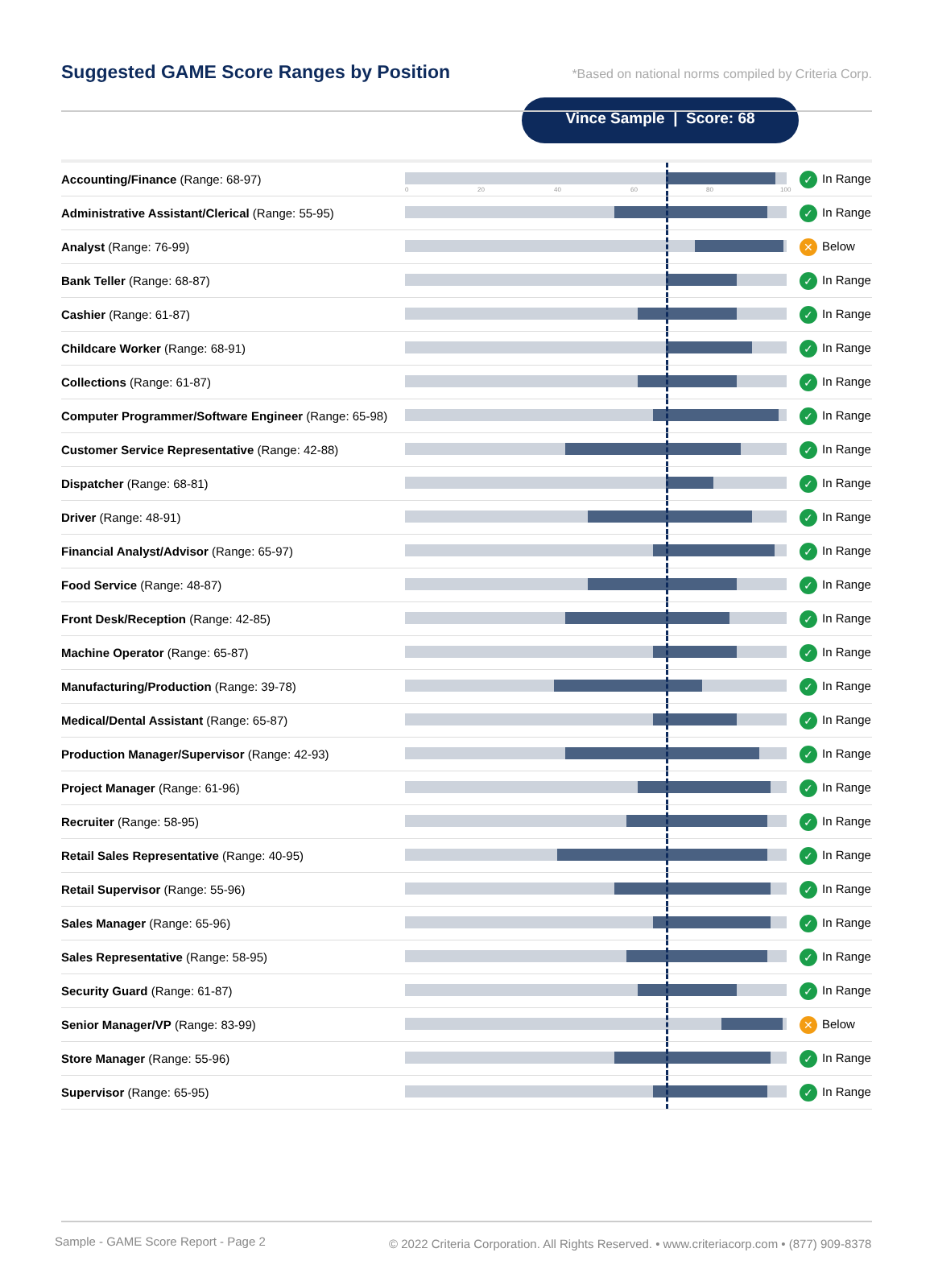Suggested GAME Score Ranges by Position
*Based on national norms compiled by Criteria Corp.
Vince Sample | Score: 68
| Accounting/Finance (Range: 68-97) | 0 20 40 60 80 100 | ✓ In Range |
| Administrative Assistant/Clerical (Range: 55-95) | | ✓ In Range |
| Analyst (Range: 76-99) | | ✕ Below |
| Bank Teller (Range: 68-87) | | ✓ In Range |
| Cashier (Range: 61-87) | | ✓ In Range |
| Childcare Worker (Range: 68-91) | | ✓ In Range |
| Collections (Range: 61-87) | | ✓ In Range |
| Computer Programmer/Software Engineer (Range: 65-98) | | ✓ In Range |
| Customer Service Representative (Range: 42-88) | | ✓ In Range |
| Dispatcher (Range: 68-81) | | ✓ In Range |
| Driver (Range: 48-91) | | ✓ In Range |
| Financial Analyst/Advisor (Range: 65-97) | | ✓ In Range |
| Food Service (Range: 48-87) | | ✓ In Range |
| Front Desk/Reception (Range: 42-85) | | ✓ In Range |
| Machine Operator (Range: 65-87) | | ✓ In Range |
| Manufacturing/Production (Range: 39-78) | | ✓ In Range |
| Medical/Dental Assistant (Range: 65-87) | | ✓ In Range |
| Production Manager/Supervisor (Range: 42-93) | | ✓ In Range |
| Project Manager (Range: 61-96) | | ✓ In Range |
| Recruiter (Range: 58-95) | | ✓ In Range |
| Retail Sales Representative (Range: 40-95) | | ✓ In Range |
| Retail Supervisor (Range: 55-96) | | ✓ In Range |
| Sales Manager (Range: 65-96) | | ✓ In Range |
| Sales Representative (Range: 58-95) | | ✓ In Range |
| Security Guard (Range: 61-87) | | ✓ In Range |
| Senior Manager/VP (Range: 83-99) | | ✕ Below |
| Store Manager (Range: 55-96) | | ✓ In Range |
| Supervisor (Range: 65-95) | | ✓ In Range |
Sample - GAME Score Report - Page 2
© 2022 Criteria Corporation. All Rights Reserved. • www.criteriacorp.com • (877) 909-8378